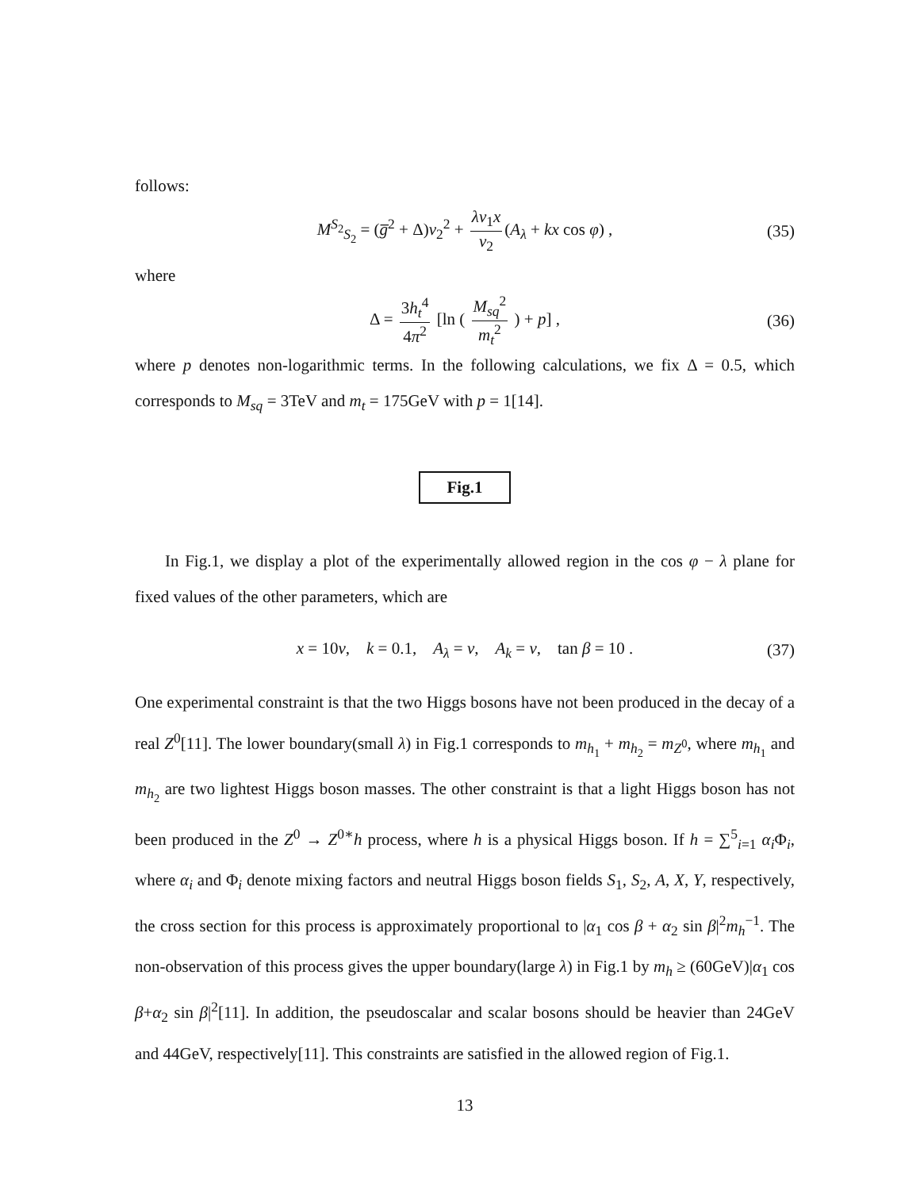follows:
M<sup>S<sub>2</sub></sup><sub>S<sub>2</sub></sub> = (g̅<sup>2</sup> + Δ)v<sub>2</sub><sup>2</sup> + λv<sub>1</sub>x v<sub>2</sub> (A<sub>λ</sub> + kx cos φ) , (35)
where
Δ = 3h<sub>t</sub><sup>4</sup> 4π<sup>2</sup> [ln ( M<sub>sq</sub><sup>2</sup> m<sub>t</sub><sup>2</sup> ) + p] , (36)
where p denotes non-logarithmic terms. In the following calculations, we fix Δ = 0.5, which corresponds to M<sub>sq</sub> = 3TeV and m<sub>t</sub> = 175GeV with p = 1[14].
Fig.1
In Fig.1, we display a plot of the experimentally allowed region in the cos φ − λ plane for fixed values of the other parameters, which are
x = 10v, k = 0.1, A<sub>λ</sub> = v, A<sub>k</sub> = v, tan β = 10 . (37)
One experimental constraint is that the two Higgs bosons have not been produced in the decay of a real Z<sup>0</sup>[11]. The lower boundary(small λ) in Fig.1 corresponds to m<sub>h<sub>1</sub></sub> + m<sub>h<sub>2</sub></sub> = m<sub>Z<sup>0</sup></sub>, where m<sub>h<sub>1</sub></sub> and m<sub>h<sub>2</sub></sub> are two lightest Higgs boson masses. The other constraint is that a light Higgs boson has not been produced in the Z<sup>0</sup> → Z<sup>0∗</sup>h process, where h is a physical Higgs boson. If h = ∑<sup>5</sup><sub>i=1</sub> α<sub>i</sub> Φ<sub>i</sub>, where α<sub>i</sub> and Φ<sub>i</sub> denote mixing factors and neutral Higgs boson fields S<sub>1</sub>, S<sub>2</sub>, A, X, Y, respectively, the cross section for this process is approximately proportional to |α<sub>1</sub> cos β + α<sub>2</sub> sin β|<sup>2</sup>m<sub>h</sub><sup>−1</sup>. The non-observation of this process gives the upper boundary(large λ) in Fig.1 by m<sub>h</sub> ≥ (60GeV)|α<sub>1</sub> cos β+α<sub>2</sub> sin β|<sup>2</sup>[11]. In addition, the pseudoscalar and scalar bosons should be heavier than 24GeV and 44GeV, respectively[11]. This constraints are satisfied in the allowed region of Fig.1.
13